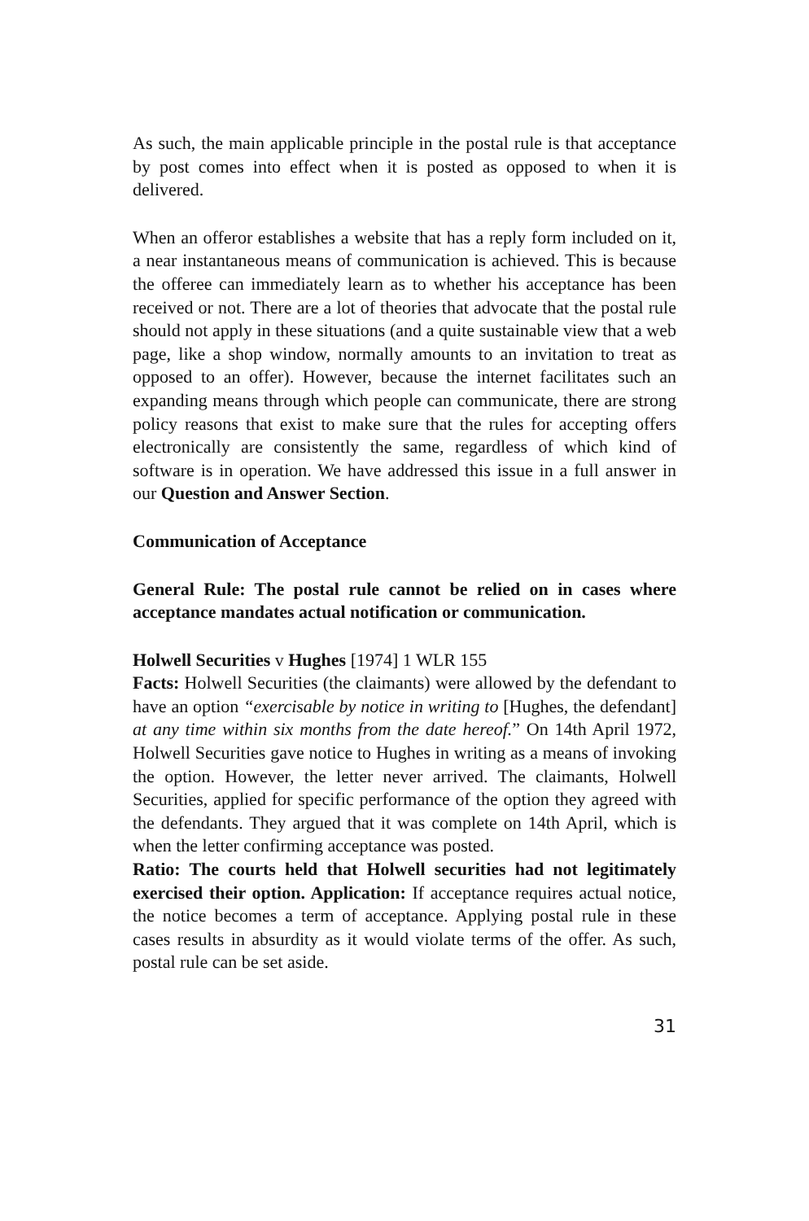As such, the main applicable principle in the postal rule is that acceptance by post comes into effect when it is posted as opposed to when it is delivered.
When an offeror establishes a website that has a reply form included on it, a near instantaneous means of communication is achieved. This is because the offeree can immediately learn as to whether his acceptance has been received or not. There are a lot of theories that advocate that the postal rule should not apply in these situations (and a quite sustainable view that a web page, like a shop window, normally amounts to an invitation to treat as opposed to an offer). However, because the internet facilitates such an expanding means through which people can communicate, there are strong policy reasons that exist to make sure that the rules for accepting offers electronically are consistently the same, regardless of which kind of software is in operation. We have addressed this issue in a full answer in our Question and Answer Section.
Communication of Acceptance
General Rule: The postal rule cannot be relied on in cases where acceptance mandates actual notification or communication.
Holwell Securities v Hughes [1974] 1 WLR 155
Facts: Holwell Securities (the claimants) were allowed by the defendant to have an option “exercisable by notice in writing to [Hughes, the defendant] at any time within six months from the date hereof.” On 14th April 1972, Holwell Securities gave notice to Hughes in writing as a means of invoking the option. However, the letter never arrived. The claimants, Holwell Securities, applied for specific performance of the option they agreed with the defendants. They argued that it was complete on 14th April, which is when the letter confirming acceptance was posted.
Ratio: The courts held that Holwell securities had not legitimately exercised their option. Application: If acceptance requires actual notice, the notice becomes a term of acceptance. Applying postal rule in these cases results in absurdity as it would violate terms of the offer. As such, postal rule can be set aside.
31